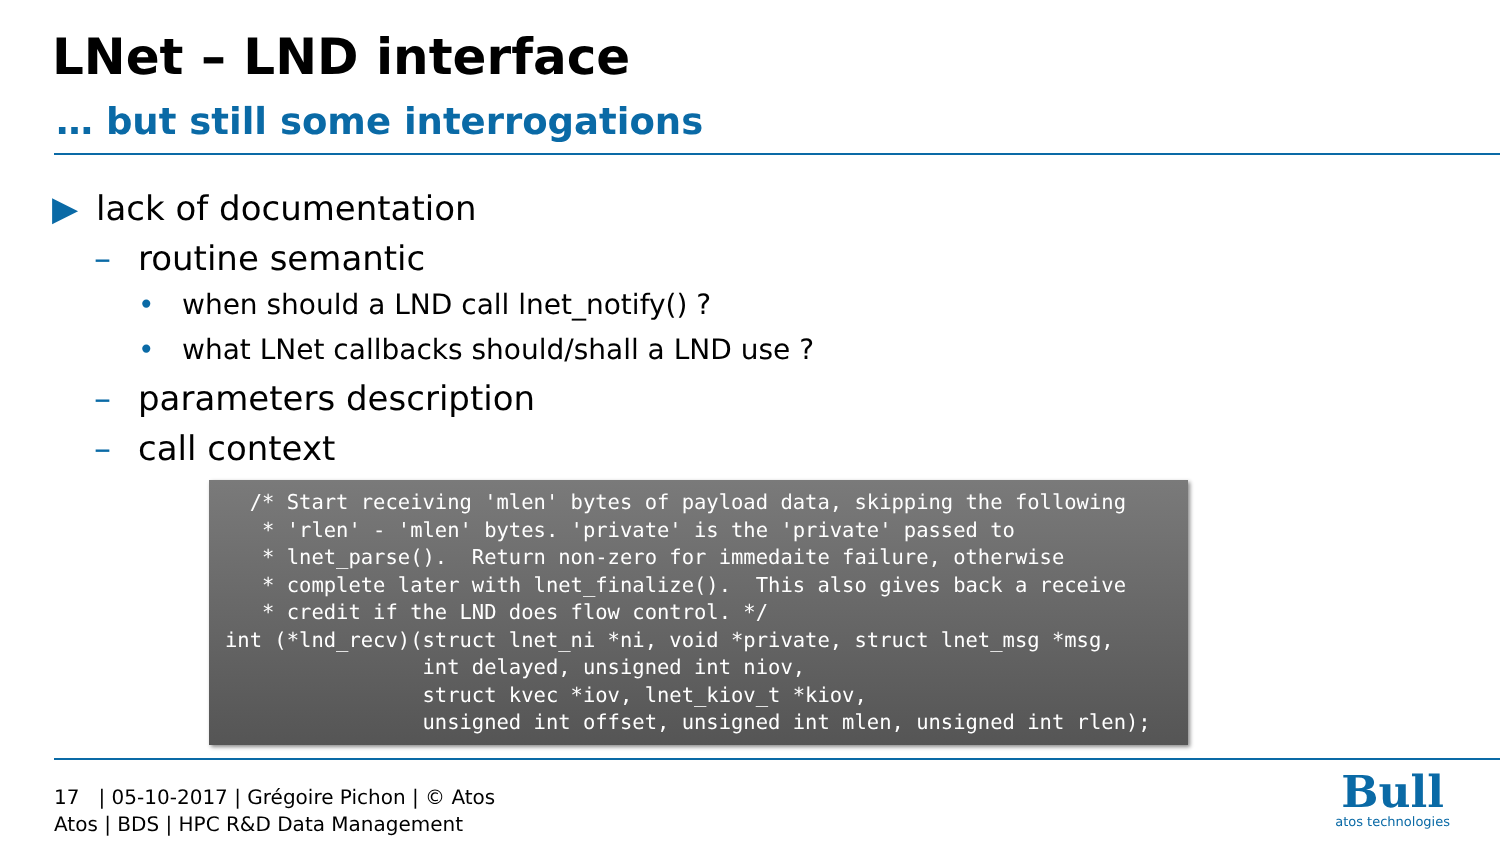LNet – LND interface
… but still some interrogations
▶ lack of documentation
– routine semantic
• when should a LND call lnet_notify() ?
• what LNet callbacks should/shall a LND use ?
– parameters description
– call context
/* Start receiving 'mlen' bytes of payload data, skipping the following * 'rlen' - 'mlen' bytes. 'private' is the 'private' passed to * lnet_parse(). Return non-zero for immedaite failure, otherwise * complete later with lnet_finalize(). This also gives back a receive * credit if the LND does flow control. */ int (*lnd_recv)(struct lnet_ni *ni, void *private, struct lnet_msg *msg, int delayed, unsigned int niov, struct kvec *iov, lnet_kiov_t *kiov, unsigned int offset, unsigned int mlen, unsigned int rlen);
17 | 05-10-2017 | Grégoire Pichon | © Atos
Atos | BDS | HPC R&D Data Management
Bull
atos technologies